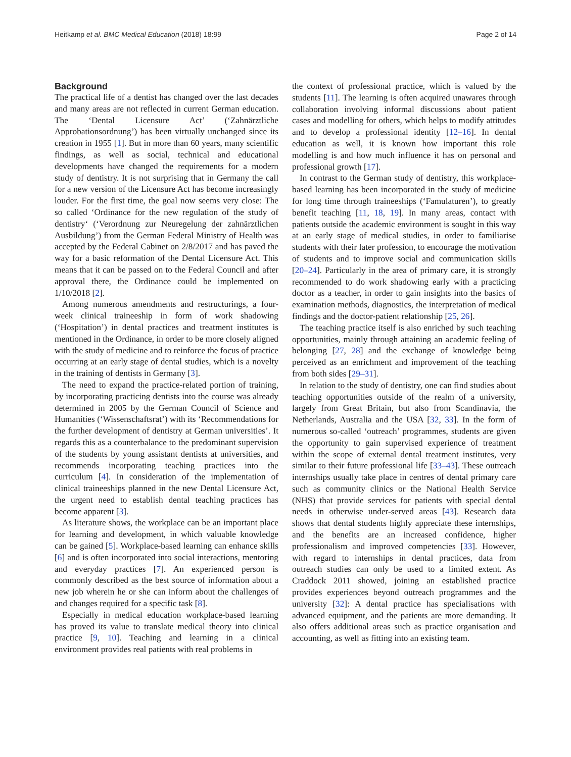Heitkamp et al. BMC Medical Education (2018) 18:99 Page 2 of 14
Background
The practical life of a dentist has changed over the last decades and many areas are not reflected in current German education. The ‘Dental Licensure Act’ (‘Zahnärztliche Approbationsordnung’) has been virtually unchanged since its creation in 1955 [1]. But in more than 60 years, many scientific findings, as well as social, technical and educational developments have changed the requirements for a modern study of dentistry. It is not surprising that in Germany the call for a new version of the Licensure Act has become increasingly louder. For the first time, the goal now seems very close: The so called ‘Ordinance for the new regulation of the study of dentistry‘ (‘Verordnung zur Neuregelung der zahnärztlichen Ausbildung’) from the German Federal Ministry of Health was accepted by the Federal Cabinet on 2/8/2017 and has paved the way for a basic reformation of the Dental Licensure Act. This means that it can be passed on to the Federal Council and after approval there, the Ordinance could be implemented on 1/10/2018 [2].
Among numerous amendments and restructurings, a four-week clinical traineeship in form of work shadowing (‘Hospitation’) in dental practices and treatment institutes is mentioned in the Ordinance, in order to be more closely aligned with the study of medicine and to reinforce the focus of practice occurring at an early stage of dental studies, which is a novelty in the training of dentists in Germany [3].
The need to expand the practice-related portion of training, by incorporating practicing dentists into the course was already determined in 2005 by the German Council of Science and Humanities (‘Wissenschaftsrat’) with its ‘Recommendations for the further development of dentistry at German universities’. It regards this as a counterbalance to the predominant supervision of the students by young assistant dentists at universities, and recommends incorporating teaching practices into the curriculum [4]. In consideration of the implementation of clinical traineeships planned in the new Dental Licensure Act, the urgent need to establish dental teaching practices has become apparent [3].
As literature shows, the workplace can be an important place for learning and development, in which valuable knowledge can be gained [5]. Workplace-based learning can enhance skills [6] and is often incorporated into social interactions, mentoring and everyday practices [7]. An experienced person is commonly described as the best source of information about a new job wherein he or she can inform about the challenges of and changes required for a specific task [8].
Especially in medical education workplace-based learning has proved its value to translate medical theory into clinical practice [9, 10]. Teaching and learning in a clinical environment provides real patients with real problems in
the context of professional practice, which is valued by the students [11]. The learning is often acquired unawares through collaboration involving informal discussions about patient cases and modelling for others, which helps to modify attitudes and to develop a professional identity [12–16]. In dental education as well, it is known how important this role modelling is and how much influence it has on personal and professional growth [17].
In contrast to the German study of dentistry, this workplace-based learning has been incorporated in the study of medicine for long time through traineeships (‘Famulaturen’), to greatly benefit teaching [11, 18, 19]. In many areas, contact with patients outside the academic environment is sought in this way at an early stage of medical studies, in order to familiarise students with their later profession, to encourage the motivation of students and to improve social and communication skills [20–24]. Particularly in the area of primary care, it is strongly recommended to do work shadowing early with a practicing doctor as a teacher, in order to gain insights into the basics of examination methods, diagnostics, the interpretation of medical findings and the doctor-patient relationship [25, 26].
The teaching practice itself is also enriched by such teaching opportunities, mainly through attaining an academic feeling of belonging [27, 28] and the exchange of knowledge being perceived as an enrichment and improvement of the teaching from both sides [29–31].
In relation to the study of dentistry, one can find studies about teaching opportunities outside of the realm of a university, largely from Great Britain, but also from Scandinavia, the Netherlands, Australia and the USA [32, 33]. In the form of numerous so-called ‘outreach’ programmes, students are given the opportunity to gain supervised experience of treatment within the scope of external dental treatment institutes, very similar to their future professional life [33–43]. These outreach internships usually take place in centres of dental primary care such as community clinics or the National Health Service (NHS) that provide services for patients with special dental needs in otherwise under-served areas [43]. Research data shows that dental students highly appreciate these internships, and the benefits are an increased confidence, higher professionalism and improved competencies [33]. However, with regard to internships in dental practices, data from outreach studies can only be used to a limited extent. As Craddock 2011 showed, joining an established practice provides experiences beyond outreach programmes and the university [32]: A dental practice has specialisations with advanced equipment, and the patients are more demanding. It also offers additional areas such as practice organisation and accounting, as well as fitting into an existing team.